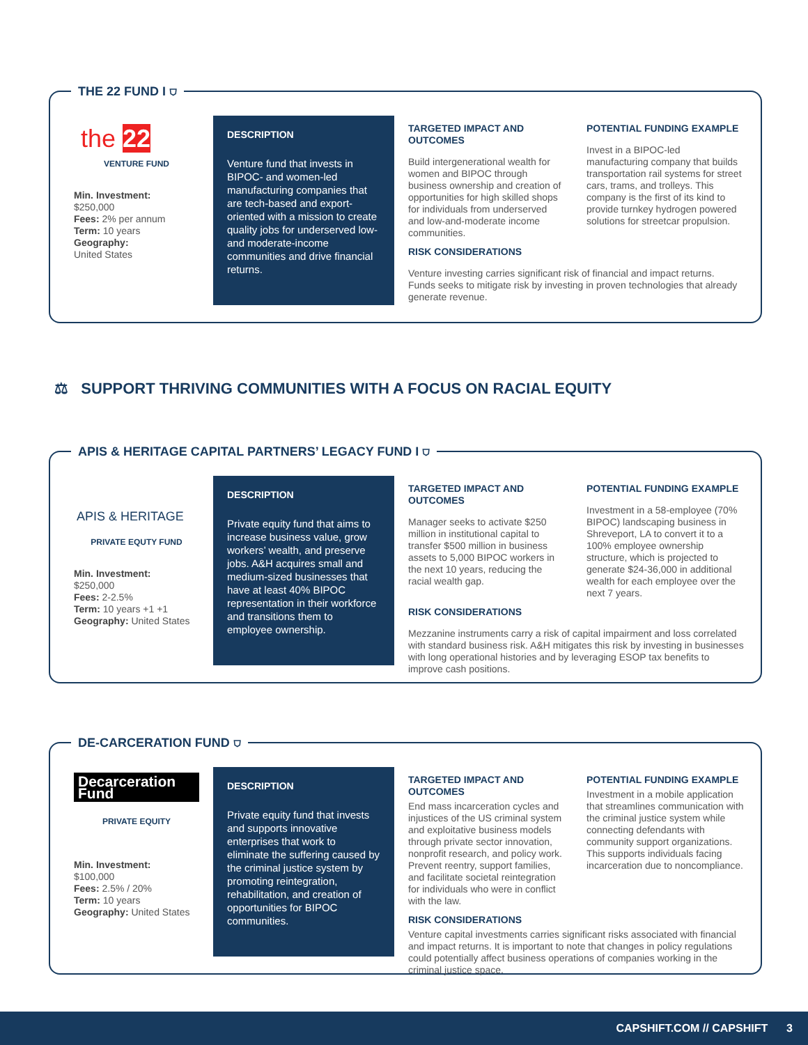THE 22 FUND I ⛉
the 22
VENTURE FUND
Min. Investment:
$250,000
Fees: 2% per annum
Term: 10 years
Geography:
United States
DESCRIPTION
Venture fund that invests in BIPOC- and women-led manufacturing companies that are tech-based and export-oriented with a mission to create quality jobs for underserved low- and moderate-income communities and drive financial returns.
TARGETED IMPACT AND OUTCOMES
Build intergenerational wealth for women and BIPOC through business ownership and creation of opportunities for high skilled shops for individuals from underserved and low-and-moderate income communities.
POTENTIAL FUNDING EXAMPLE
Invest in a BIPOC-led manufacturing company that builds transportation rail systems for street cars, trams, and trolleys. This company is the first of its kind to provide turnkey hydrogen powered solutions for streetcar propulsion.
RISK CONSIDERATIONS
Venture investing carries significant risk of financial and impact returns. Funds seeks to mitigate risk by investing in proven technologies that already generate revenue.
⚖ SUPPORT THRIVING COMMUNITIES WITH A FOCUS ON RACIAL EQUITY
APIS & HERITAGE CAPITAL PARTNERS’ LEGACY FUND I ⛉
APIS & HERITAGE
PRIVATE EQUTY FUND
Min. Investment:
$250,000
Fees: 2-2.5%
Term: 10 years +1 +1
Geography: United States
DESCRIPTION
Private equity fund that aims to increase business value, grow workers’ wealth, and preserve jobs. A&H acquires small and medium-sized businesses that have at least 40% BIPOC representation in their workforce and transitions them to employee ownership.
TARGETED IMPACT AND OUTCOMES
Manager seeks to activate $250 million in institutional capital to transfer $500 million in business assets to 5,000 BIPOC workers in the next 10 years, reducing the racial wealth gap.
POTENTIAL FUNDING EXAMPLE
Investment in a 58-employee (70% BIPOC) landscaping business in Shreveport, LA to convert it to a 100% employee ownership structure, which is projected to generate $24-36,000 in additional wealth for each employee over the next 7 years.
RISK CONSIDERATIONS
Mezzanine instruments carry a risk of capital impairment and loss correlated with standard business risk. A&H mitigates this risk by investing in businesses with long operational histories and by leveraging ESOP tax benefits to improve cash positions.
DE-CARCERATION FUND ⛉
Decarceration Fund
PRIVATE EQUITY
Min. Investment:
$100,000
Fees: 2.5% / 20%
Term: 10 years
Geography: United States
DESCRIPTION
Private equity fund that invests and supports innovative enterprises that work to eliminate the suffering caused by the criminal justice system by promoting reintegration, rehabilitation, and creation of opportunities for BIPOC communities.
TARGETED IMPACT AND OUTCOMES
End mass incarceration cycles and injustices of the US criminal system and exploitative business models through private sector innovation, nonprofit research, and policy work. Prevent reentry, support families, and facilitate societal reintegration for individuals who were in conflict with the law.
POTENTIAL FUNDING EXAMPLE
Investment in a mobile application that streamlines communication with the criminal justice system while connecting defendants with community support organizations. This supports individuals facing incarceration due to noncompliance.
RISK CONSIDERATIONS
Venture capital investments carries significant risks associated with financial and impact returns. It is important to note that changes in policy regulations could potentially affect business operations of companies working in the criminal justice space.
CAPSHIFT.COM // CAPSHIFT 3